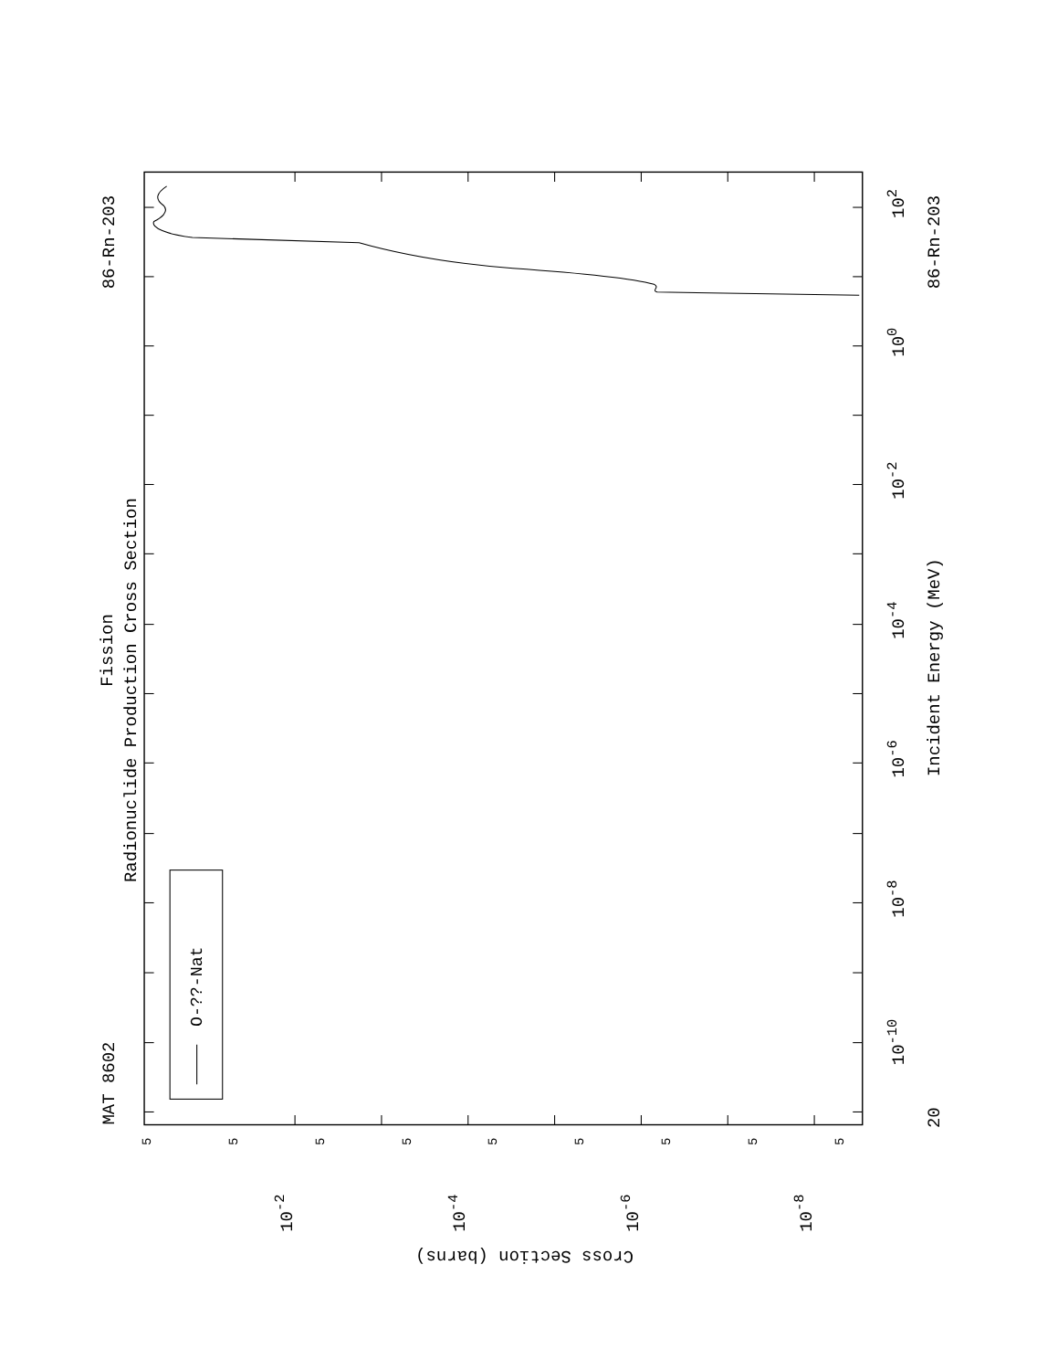O-??-Nat
MAT 8602
Fission
Radionuclide Production Cross Section
86-Rn-203
86-Rn-203
Incident Energy (MeV)
102
100
10-2
10-4
10-6
10-8
10-10
20
5
5
5
5
5
5
5
5
5
10-2
10-4
10-6
10-8
Cross Section (barns)